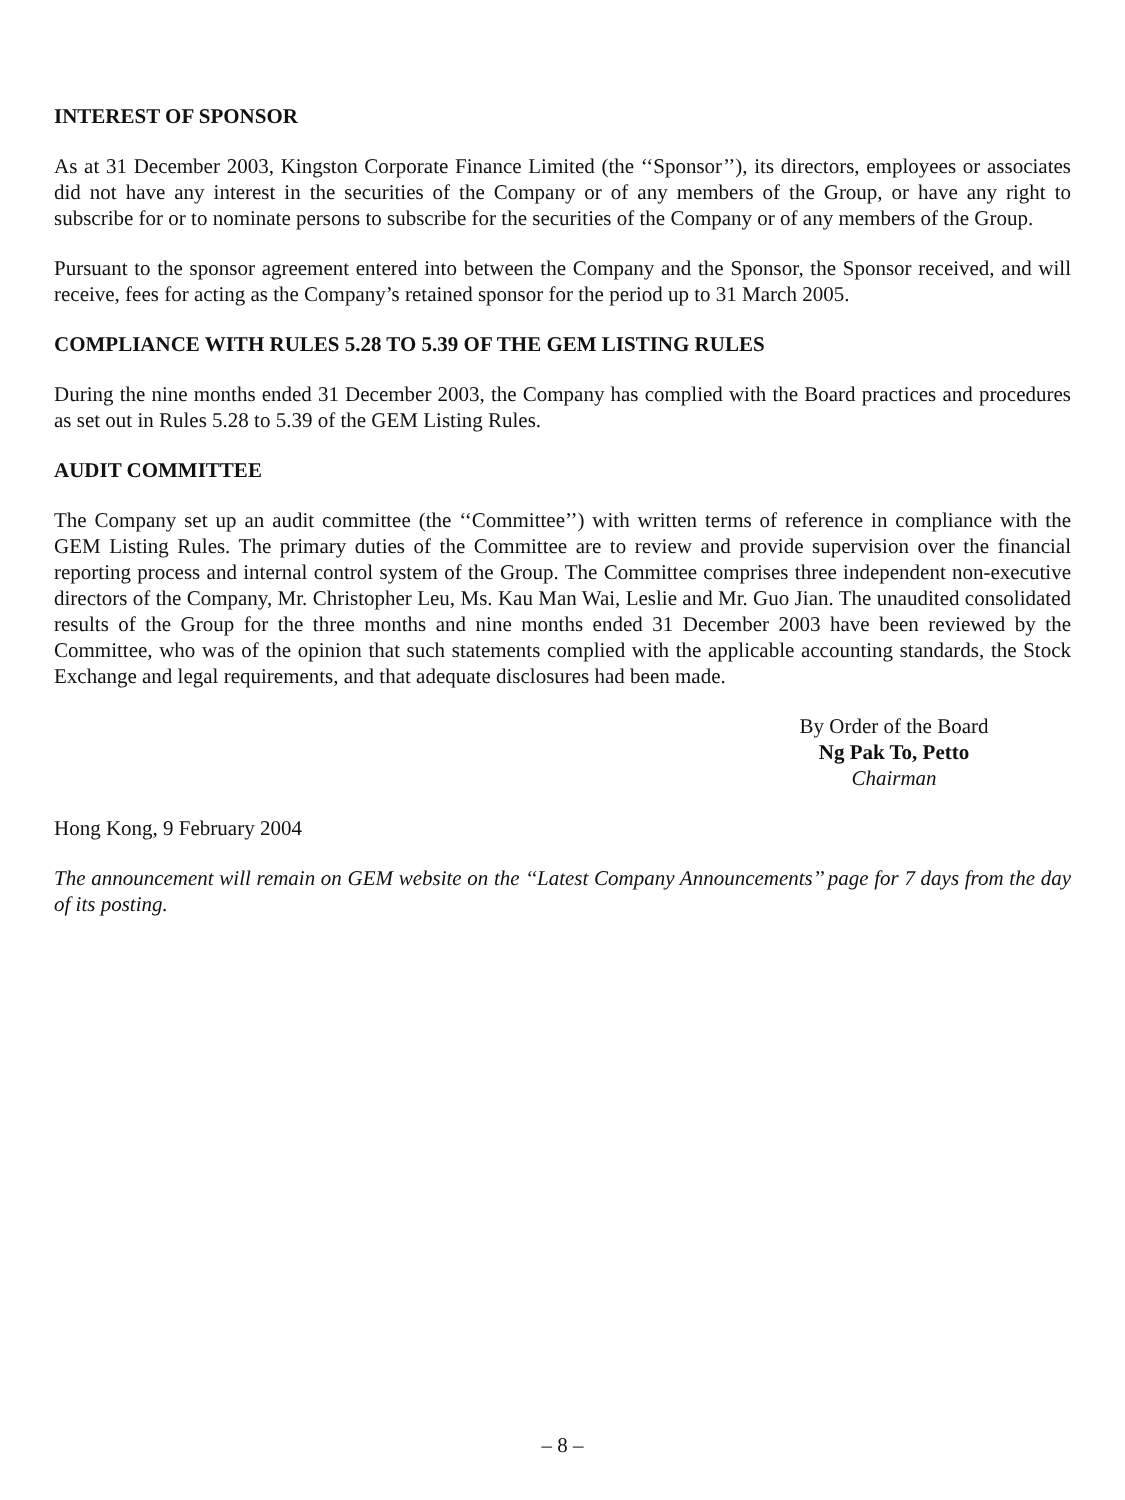INTEREST OF SPONSOR
As at 31 December 2003, Kingston Corporate Finance Limited (the ‘‘Sponsor’’), its directors, employees or associates did not have any interest in the securities of the Company or of any members of the Group, or have any right to subscribe for or to nominate persons to subscribe for the securities of the Company or of any members of the Group.
Pursuant to the sponsor agreement entered into between the Company and the Sponsor, the Sponsor received, and will receive, fees for acting as the Company’s retained sponsor for the period up to 31 March 2005.
COMPLIANCE WITH RULES 5.28 TO 5.39 OF THE GEM LISTING RULES
During the nine months ended 31 December 2003, the Company has complied with the Board practices and procedures as set out in Rules 5.28 to 5.39 of the GEM Listing Rules.
AUDIT COMMITTEE
The Company set up an audit committee (the ‘‘Committee’’) with written terms of reference in compliance with the GEM Listing Rules. The primary duties of the Committee are to review and provide supervision over the financial reporting process and internal control system of the Group. The Committee comprises three independent non-executive directors of the Company, Mr. Christopher Leu, Ms. Kau Man Wai, Leslie and Mr. Guo Jian. The unaudited consolidated results of the Group for the three months and nine months ended 31 December 2003 have been reviewed by the Committee, who was of the opinion that such statements complied with the applicable accounting standards, the Stock Exchange and legal requirements, and that adequate disclosures had been made.
By Order of the Board
Ng Pak To, Petto
Chairman
Hong Kong, 9 February 2004
The announcement will remain on GEM website on the ‘‘Latest Company Announcements’’ page for 7 days from the day of its posting.
– 8 –